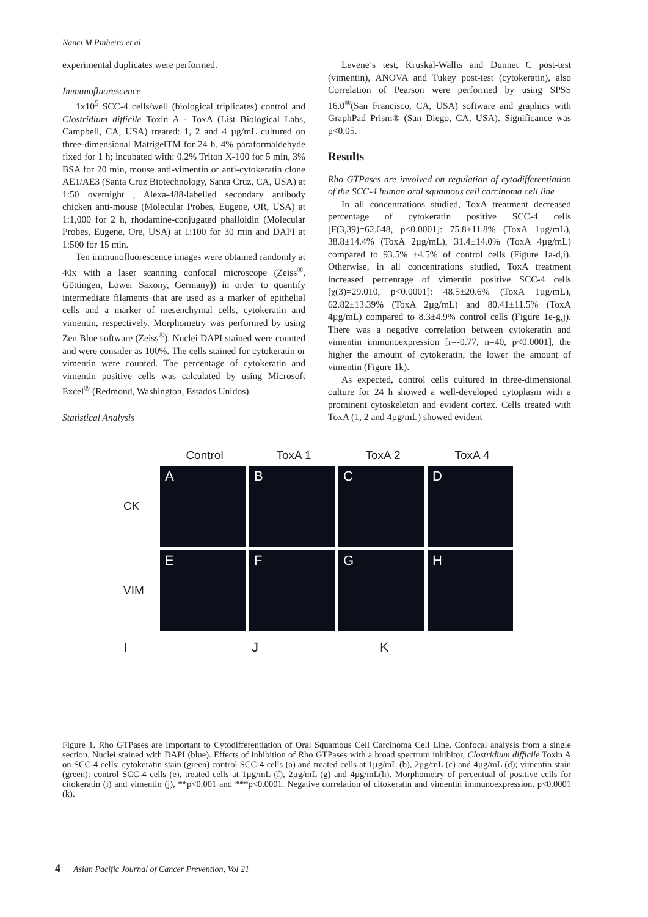Nanci M Pinheiro et al
experimental duplicates were performed.
Immunofluorescence
1x10<sup>5</sup> SCC-4 cells/well (biological triplicates) control and Clostridium difficile Toxin A - ToxA (List Biological Labs, Campbell, CA, USA) treated: 1, 2 and 4 µg/mL cultured on three-dimensional MatrigelTM for 24 h. 4% paraformaldehyde fixed for 1 h; incubated with: 0.2% Triton X-100 for 5 min, 3% BSA for 20 min, mouse anti-vimentin or anti-cytokeratin clone AE1/AE3 (Santa Cruz Biotechnology, Santa Cruz, CA, USA) at 1:50 overnight , Alexa-488-labelled secondary antibody chicken anti-mouse (Molecular Probes, Eugene, OR, USA) at 1:1,000 for 2 h, rhodamine-conjugated phalloidin (Molecular Probes, Eugene, Ore, USA) at 1:100 for 30 min and DAPI at 1:500 for 15 min.
Ten immunofluorescence images were obtained randomly at 40x with a laser scanning confocal microscope (Zeiss<sup>®</sup>, Göttingen, Lower Saxony, Germany)) in order to quantify intermediate filaments that are used as a marker of epithelial cells and a marker of mesenchymal cells, cytokeratin and vimentin, respectively. Morphometry was performed by using Zen Blue software (Zeiss<sup>®</sup>). Nuclei DAPI stained were counted and were consider as 100%. The cells stained for cytokeratin or vimentin were counted. The percentage of cytokeratin and vimentin positive cells was calculated by using Microsoft Excel<sup>®</sup> (Redmond, Washington, Estados Unidos).
Statistical Analysis
Levene’s test, Kruskal-Wallis and Dunnet C post-test (vimentin), ANOVA and Tukey post-test (cytokeratin), also Correlation of Pearson were performed by using SPSS 16.0<sup>®</sup>(San Francisco, CA, USA) software and graphics with GraphPad Prism® (San Diego, CA, USA). Significance was p<0.05.
Results
Rho GTPases are involved on regulation of cytodifferentiation of the SCC-4 human oral squamous cell carcinoma cell line
In all concentrations studied, ToxA treatment decreased percentage of cytokeratin positive SCC-4 cells [F(3,39)=62.648, p<0.0001]: 75.8±11.8% (ToxA 1µg/mL), 38.8±14.4% (ToxA 2µg/mL), 31.4±14.0% (ToxA 4µg/mL) compared to 93.5% ±4.5% of control cells (Figure 1a-d,i). Otherwise, in all concentrations studied, ToxA treatment increased percentage of vimentin positive SCC-4 cells [χ(3)=29.010, p<0.0001]: 48.5±20.6% (ToxA 1µg/mL), 62.82±13.39% (ToxA 2µg/mL) and 80.41±11.5% (ToxA 4µg/mL) compared to 8.3±4.9% control cells (Figure 1e-g,j). There was a negative correlation between cytokeratin and vimentin immunoexpression [r=-0.77, n=40, p<0.0001], the higher the amount of cytokeratin, the lower the amount of vimentin (Figure 1k).
As expected, control cells cultured in three-dimensional culture for 24 h showed a well-developed cytoplasm with a prominent cytoskeleton and evident cortex. Cells treated with ToxA (1, 2 and 4µg/mL) showed evident
Control ToxA 1 ToxA 2 ToxA 4
CK
A B C D
VIM
E F G H
I J K
Figure 1. Rho GTPases are Important to Cytodifferentiation of Oral Squamous Cell Carcinoma Cell Line. Confocal analysis from a single section. Nuclei stained with DAPI (blue). Effects of inhibition of Rho GTPases with a broad spectrum inhibitor, Clostridium difficile Toxin A on SCC-4 cells: cytokeratin stain (green) control SCC-4 cells (a) and treated cells at 1µg/mL (b), 2µg/mL (c) and 4µg/mL (d); vimentin stain (green): control SCC-4 cells (e), treated cells at 1µg/mL (f), 2µg/mL (g) and 4µg/mL(h). Morphometry of percentual of positive cells for citokeratin (i) and vimentin (j), **p<0.001 and ***p<0.0001. Negative correlation of citokeratin and vimentin immunoexpression, p<0.0001 (k).
4 Asian Pacific Journal of Cancer Prevention, Vol 21